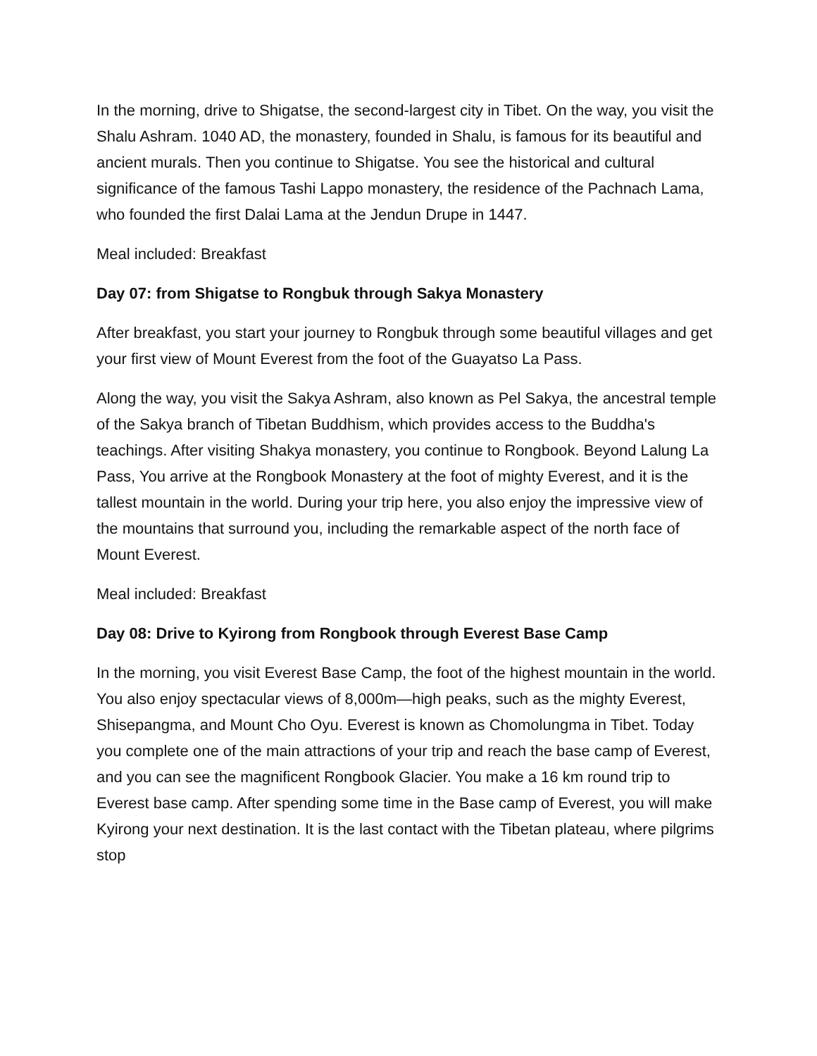In the morning, drive to Shigatse, the second-largest city in Tibet. On the way, you visit the Shalu Ashram. 1040 AD, the monastery, founded in Shalu, is famous for its beautiful and ancient murals. Then you continue to Shigatse. You see the historical and cultural significance of the famous Tashi Lappo monastery, the residence of the Pachnach Lama, who founded the first Dalai Lama at the Jendun Drupe in 1447.
Meal included: Breakfast
Day 07: from Shigatse to Rongbuk through Sakya Monastery
After breakfast, you start your journey to Rongbuk through some beautiful villages and get your first view of Mount Everest from the foot of the Guayatso La Pass.
Along the way, you visit the Sakya Ashram, also known as Pel Sakya, the ancestral temple of the Sakya branch of Tibetan Buddhism, which provides access to the Buddha's teachings. After visiting Shakya monastery, you continue to Rongbook. Beyond Lalung La Pass, You arrive at the Rongbook Monastery at the foot of mighty Everest, and it is the tallest mountain in the world. During your trip here, you also enjoy the impressive view of the mountains that surround you, including the remarkable aspect of the north face of Mount Everest.
Meal included: Breakfast
Day 08: Drive to Kyirong from Rongbook through Everest Base Camp
In the morning, you visit Everest Base Camp, the foot of the highest mountain in the world. You also enjoy spectacular views of 8,000m—high peaks, such as the mighty Everest, Shisepangma, and Mount Cho Oyu. Everest is known as Chomolungma in Tibet. Today you complete one of the main attractions of your trip and reach the base camp of Everest, and you can see the magnificent Rongbook Glacier. You make a 16 km round trip to Everest base camp. After spending some time in the Base camp of Everest, you will make Kyirong your next destination. It is the last contact with the Tibetan plateau, where pilgrims stop